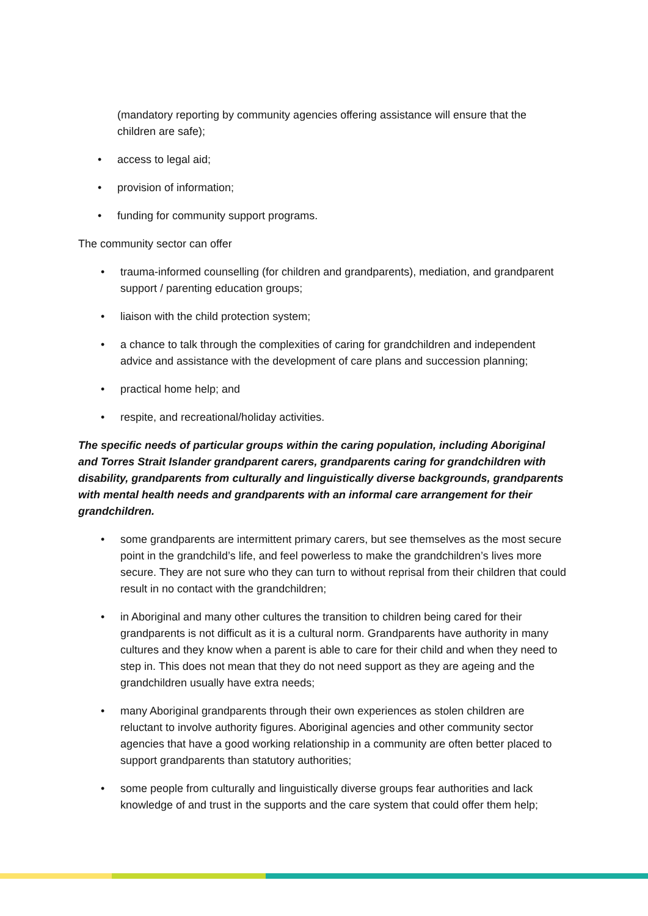(mandatory reporting by community agencies offering assistance will ensure that the children are safe);
• access to legal aid;
• provision of information;
• funding for community support programs.
The community sector can offer
• trauma-informed counselling (for children and grandparents), mediation, and grandparent support / parenting education groups;
• liaison with the child protection system;
• a chance to talk through the complexities of caring for grandchildren and independent advice and assistance with the development of care plans and succession planning;
• practical home help; and
• respite, and recreational/holiday activities.
The specific needs of particular groups within the caring population, including Aboriginal and Torres Strait Islander grandparent carers, grandparents caring for grandchildren with disability, grandparents from culturally and linguistically diverse backgrounds, grandparents with mental health needs and grandparents with an informal care arrangement for their grandchildren.
• some grandparents are intermittent primary carers, but see themselves as the most secure point in the grandchild’s life, and feel powerless to make the grandchildren’s lives more secure. They are not sure who they can turn to without reprisal from their children that could result in no contact with the grandchildren;
• in Aboriginal and many other cultures the transition to children being cared for their grandparents is not difficult as it is a cultural norm. Grandparents have authority in many cultures and they know when a parent is able to care for their child and when they need to step in. This does not mean that they do not need support as they are ageing and the grandchildren usually have extra needs;
• many Aboriginal grandparents through their own experiences as stolen children are reluctant to involve authority figures. Aboriginal agencies and other community sector agencies that have a good working relationship in a community are often better placed to support grandparents than statutory authorities;
• some people from culturally and linguistically diverse groups fear authorities and lack knowledge of and trust in the supports and the care system that could offer them help;